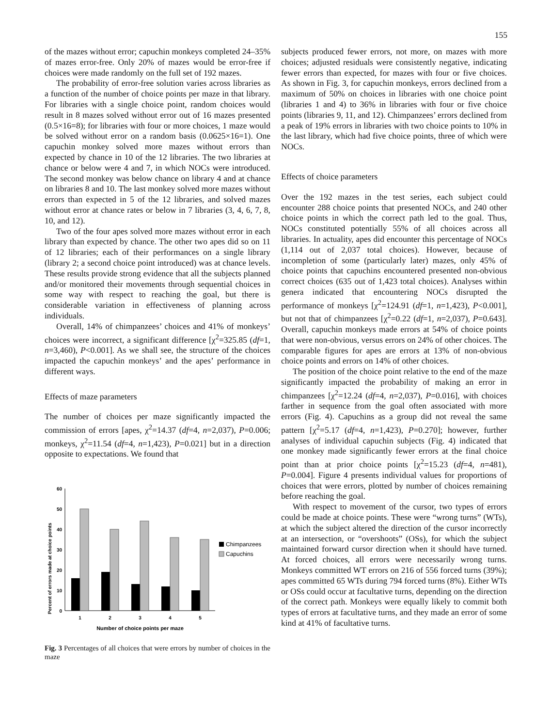155
of the mazes without error; capuchin monkeys completed 24–35% of mazes error-free. Only 20% of mazes would be error-free if choices were made randomly on the full set of 192 mazes.
The probability of error-free solution varies across libraries as a function of the number of choice points per maze in that library. For libraries with a single choice point, random choices would result in 8 mazes solved without error out of 16 mazes presented (0.5×16=8); for libraries with four or more choices, 1 maze would be solved without error on a random basis (0.0625×16=1). One capuchin monkey solved more mazes without errors than expected by chance in 10 of the 12 libraries. The two libraries at chance or below were 4 and 7, in which NOCs were introduced. The second monkey was below chance on library 4 and at chance on libraries 8 and 10. The last monkey solved more mazes without errors than expected in 5 of the 12 libraries, and solved mazes without error at chance rates or below in 7 libraries (3, 4, 6, 7, 8, 10, and 12).
Two of the four apes solved more mazes without error in each library than expected by chance. The other two apes did so on 11 of 12 libraries; each of their performances on a single library (library 2; a second choice point introduced) was at chance levels. These results provide strong evidence that all the subjects planned and/or monitored their movements through sequential choices in some way with respect to reaching the goal, but there is considerable variation in effectiveness of planning across individuals.
Overall, 14% of chimpanzees’ choices and 41% of monkeys’ choices were incorrect, a significant difference [χ<sup>2</sup>=325.85 (df=1, n=3,460), P<0.001]. As we shall see, the structure of the choices impacted the capuchin monkeys’ and the apes’ performance in different ways.
Effects of maze parameters
The number of choices per maze significantly impacted the commission of errors [apes, χ<sup>2</sup>=14.37 (df=4, n=2,037), P=0.006; monkeys, χ<sup>2</sup>=11.54 (df=4, n=1,423), P=0.021] but in a direction opposite to expectations. We found that
Percent of errors made at choice points
60
50
40
30
20
10
0
1
2
3
4
5
Number of choice points per maze
Chimpanzees
Capuchins
Fig. 3 Percentages of all choices that were errors by number of choices in the maze
subjects produced fewer errors, not more, on mazes with more choices; adjusted residuals were consistently negative, indicating fewer errors than expected, for mazes with four or five choices. As shown in Fig. 3, for capuchin monkeys, errors declined from a maximum of 50% on choices in libraries with one choice point (libraries 1 and 4) to 36% in libraries with four or five choice points (libraries 9, 11, and 12). Chimpanzees’ errors declined from a peak of 19% errors in libraries with two choice points to 10% in the last library, which had five choice points, three of which were NOCs.
Effects of choice parameters
Over the 192 mazes in the test series, each subject could encounter 288 choice points that presented NOCs, and 240 other choice points in which the correct path led to the goal. Thus, NOCs constituted potentially 55% of all choices across all libraries. In actuality, apes did encounter this percentage of NOCs (1,114 out of 2,037 total choices). However, because of incompletion of some (particularly later) mazes, only 45% of choice points that capuchins encountered presented non-obvious correct choices (635 out of 1,423 total choices). Analyses within genera indicated that encountering NOCs disrupted the performance of monkeys [χ<sup>2</sup>=124.91 (df=1, n=1,423), P<0.001], but not that of chimpanzees [χ<sup>2</sup>=0.22 (df=1, n=2,037), P=0.643]. Overall, capuchin monkeys made errors at 54% of choice points that were non-obvious, versus errors on 24% of other choices. The comparable figures for apes are errors at 13% of non-obvious choice points and errors on 14% of other choices.
The position of the choice point relative to the end of the maze significantly impacted the probability of making an error in chimpanzees [χ<sup>2</sup>=12.24 (df=4, n=2,037), P=0.016], with choices farther in sequence from the goal often associated with more errors (Fig. 4). Capuchins as a group did not reveal the same pattern [χ<sup>2</sup>=5.17 (df=4, n=1,423), P=0.270]; however, further analyses of individual capuchin subjects (Fig. 4) indicated that one monkey made significantly fewer errors at the final choice point than at prior choice points [χ<sup>2</sup>=15.23 (df=4, n=481), P=0.004]. Figure 4 presents individual values for proportions of choices that were errors, plotted by number of choices remaining before reaching the goal.
With respect to movement of the cursor, two types of errors could be made at choice points. These were “wrong turns” (WTs), at which the subject altered the direction of the cursor incorrectly at an intersection, or “overshoots” (OSs), for which the subject maintained forward cursor direction when it should have turned. At forced choices, all errors were necessarily wrong turns. Monkeys committed WT errors on 216 of 556 forced turns (39%); apes committed 65 WTs during 794 forced turns (8%). Either WTs or OSs could occur at facultative turns, depending on the direction of the correct path. Monkeys were equally likely to commit both types of errors at facultative turns, and they made an error of some kind at 41% of facultative turns.